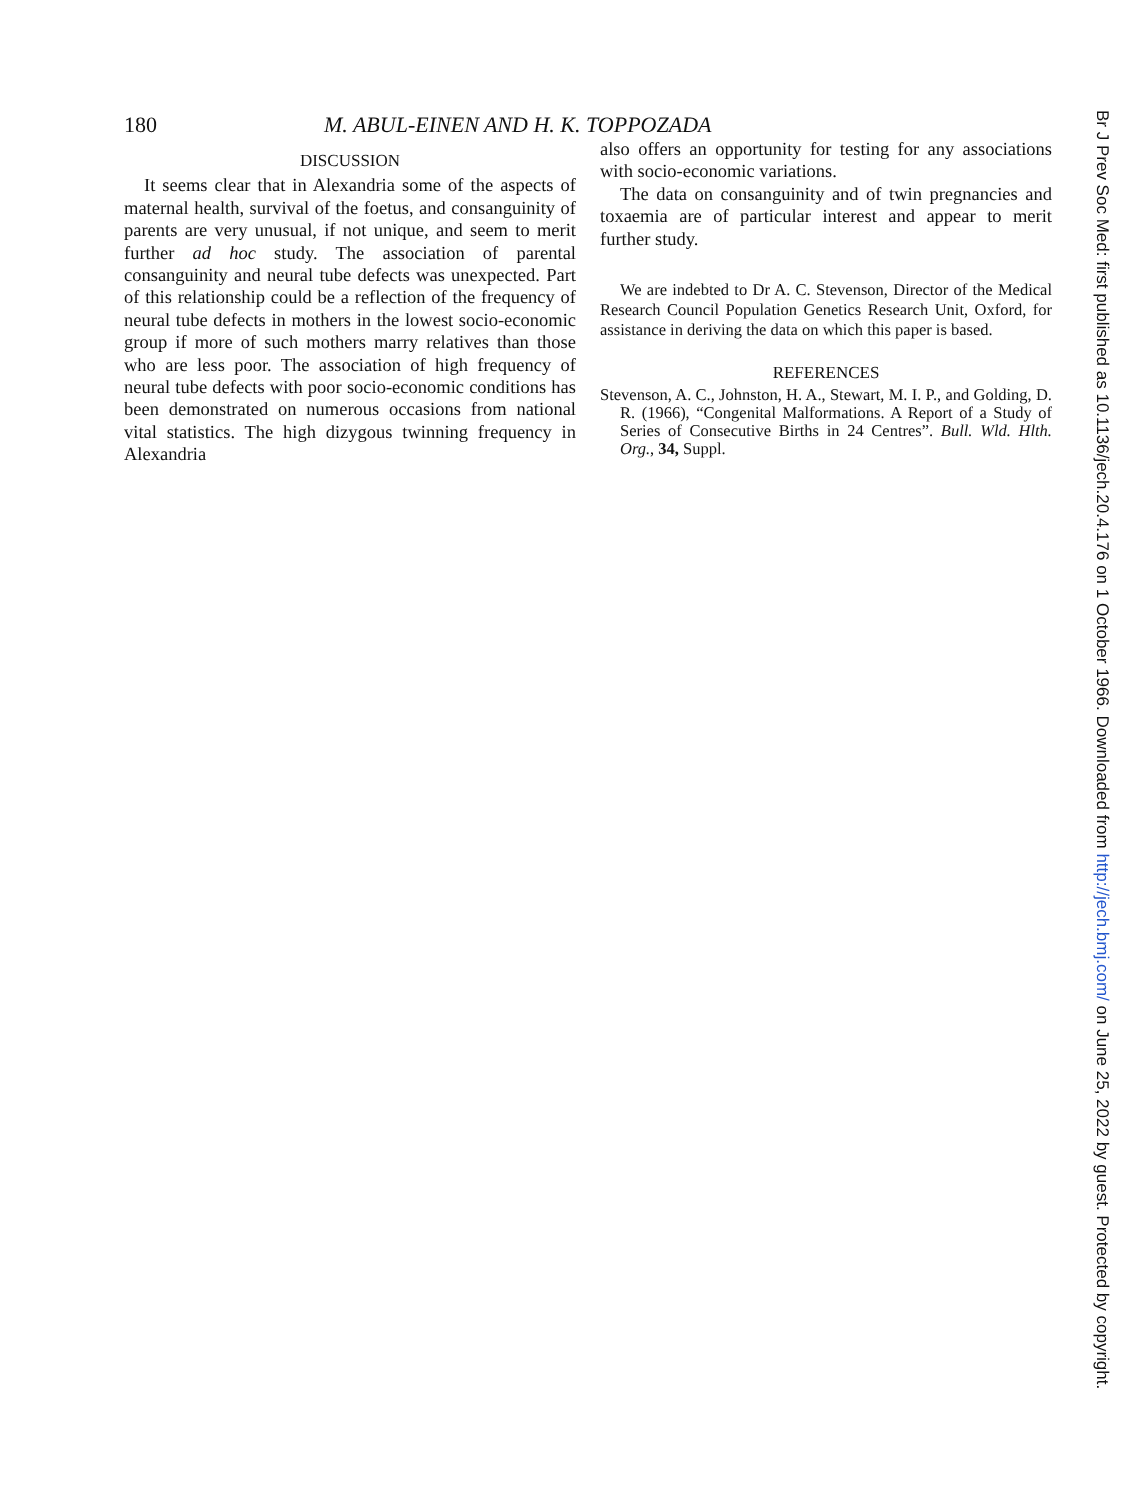180 M. ABUL-EINEN AND H. K. TOPPOZADA
DISCUSSION
It seems clear that in Alexandria some of the aspects of maternal health, survival of the foetus, and consanguinity of parents are very unusual, if not unique, and seem to merit further ad hoc study. The association of parental consanguinity and neural tube defects was unexpected. Part of this relationship could be a reflection of the frequency of neural tube defects in mothers in the lowest socio-economic group if more of such mothers marry relatives than those who are less poor. The association of high frequency of neural tube defects with poor socio-economic conditions has been demonstrated on numerous occasions from national vital statistics. The high dizygous twinning frequency in Alexandria
also offers an opportunity for testing for any associations with socio-economic variations.
The data on consanguinity and of twin pregnancies and toxaemia are of particular interest and appear to merit further study.
We are indebted to Dr A. C. Stevenson, Director of the Medical Research Council Population Genetics Research Unit, Oxford, for assistance in deriving the data on which this paper is based.
REFERENCES
Stevenson, A. C., Johnston, H. A., Stewart, M. I. P., and Golding, D. R. (1966), “Congenital Malformations. A Report of a Study of Series of Consecutive Births in 24 Centres”. Bull. Wld. Hlth. Org., 34, Suppl.
Br J Prev Soc Med: first published as 10.1136/jech.20.4.176 on 1 October 1966. Downloaded from http://jech.bmj.com/ on June 25, 2022 by guest. Protected by copyright.